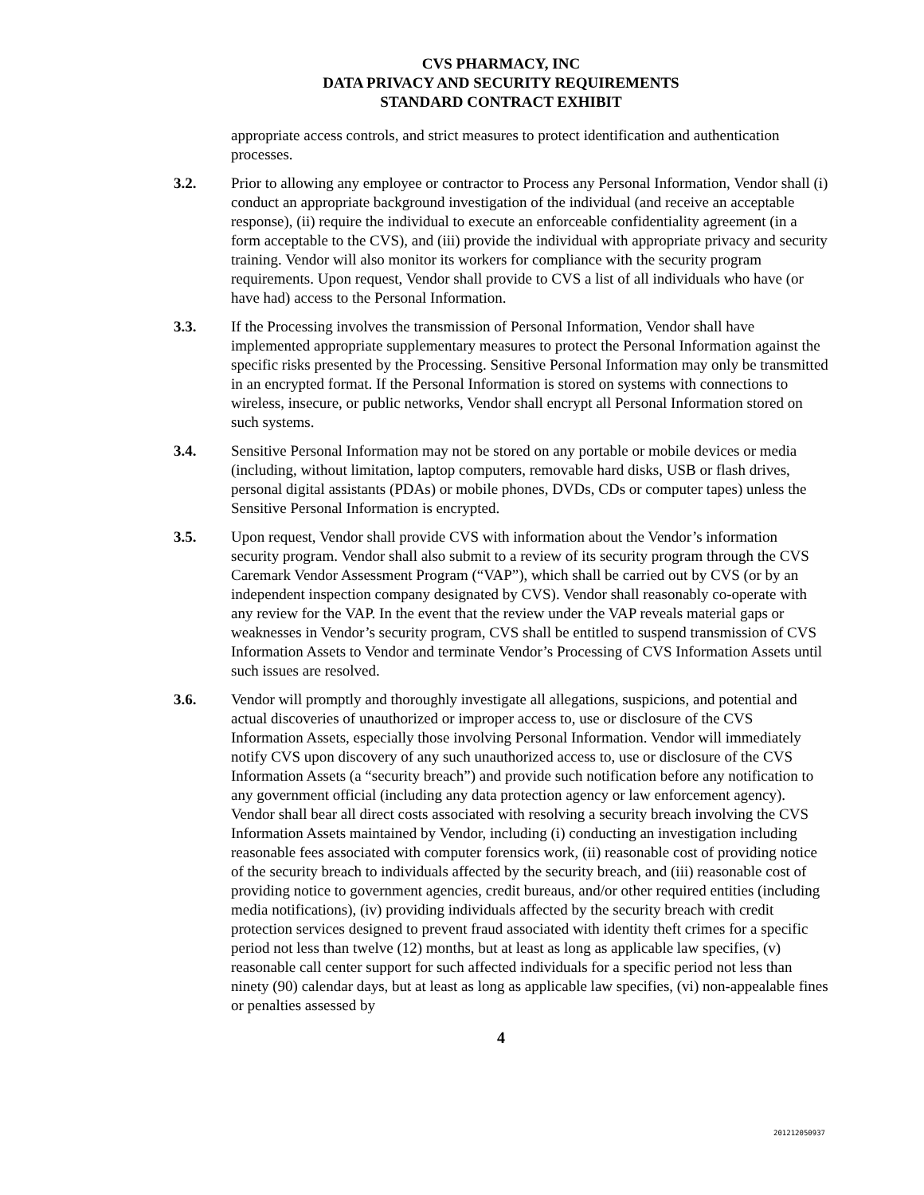CVS PHARMACY, INC
DATA PRIVACY AND SECURITY REQUIREMENTS
STANDARD CONTRACT EXHIBIT
appropriate access controls, and strict measures to protect identification and authentication processes.
3.2. Prior to allowing any employee or contractor to Process any Personal Information, Vendor shall (i) conduct an appropriate background investigation of the individual (and receive an acceptable response), (ii) require the individual to execute an enforceable confidentiality agreement (in a form acceptable to the CVS), and (iii) provide the individual with appropriate privacy and security training. Vendor will also monitor its workers for compliance with the security program requirements. Upon request, Vendor shall provide to CVS a list of all individuals who have (or have had) access to the Personal Information.
3.3. If the Processing involves the transmission of Personal Information, Vendor shall have implemented appropriate supplementary measures to protect the Personal Information against the specific risks presented by the Processing. Sensitive Personal Information may only be transmitted in an encrypted format. If the Personal Information is stored on systems with connections to wireless, insecure, or public networks, Vendor shall encrypt all Personal Information stored on such systems.
3.4. Sensitive Personal Information may not be stored on any portable or mobile devices or media (including, without limitation, laptop computers, removable hard disks, USB or flash drives, personal digital assistants (PDAs) or mobile phones, DVDs, CDs or computer tapes) unless the Sensitive Personal Information is encrypted.
3.5. Upon request, Vendor shall provide CVS with information about the Vendor’s information security program. Vendor shall also submit to a review of its security program through the CVS Caremark Vendor Assessment Program (“VAP”), which shall be carried out by CVS (or by an independent inspection company designated by CVS). Vendor shall reasonably co-operate with any review for the VAP. In the event that the review under the VAP reveals material gaps or weaknesses in Vendor’s security program, CVS shall be entitled to suspend transmission of CVS Information Assets to Vendor and terminate Vendor’s Processing of CVS Information Assets until such issues are resolved.
3.6. Vendor will promptly and thoroughly investigate all allegations, suspicions, and potential and actual discoveries of unauthorized or improper access to, use or disclosure of the CVS Information Assets, especially those involving Personal Information. Vendor will immediately notify CVS upon discovery of any such unauthorized access to, use or disclosure of the CVS Information Assets (a “security breach”) and provide such notification before any notification to any government official (including any data protection agency or law enforcement agency). Vendor shall bear all direct costs associated with resolving a security breach involving the CVS Information Assets maintained by Vendor, including (i) conducting an investigation including reasonable fees associated with computer forensics work, (ii) reasonable cost of providing notice of the security breach to individuals affected by the security breach, and (iii) reasonable cost of providing notice to government agencies, credit bureaus, and/or other required entities (including media notifications), (iv) providing individuals affected by the security breach with credit protection services designed to prevent fraud associated with identity theft crimes for a specific period not less than twelve (12) months, but at least as long as applicable law specifies, (v) reasonable call center support for such affected individuals for a specific period not less than ninety (90) calendar days, but at least as long as applicable law specifies, (vi) non-appealable fines or penalties assessed by
4
201212050937